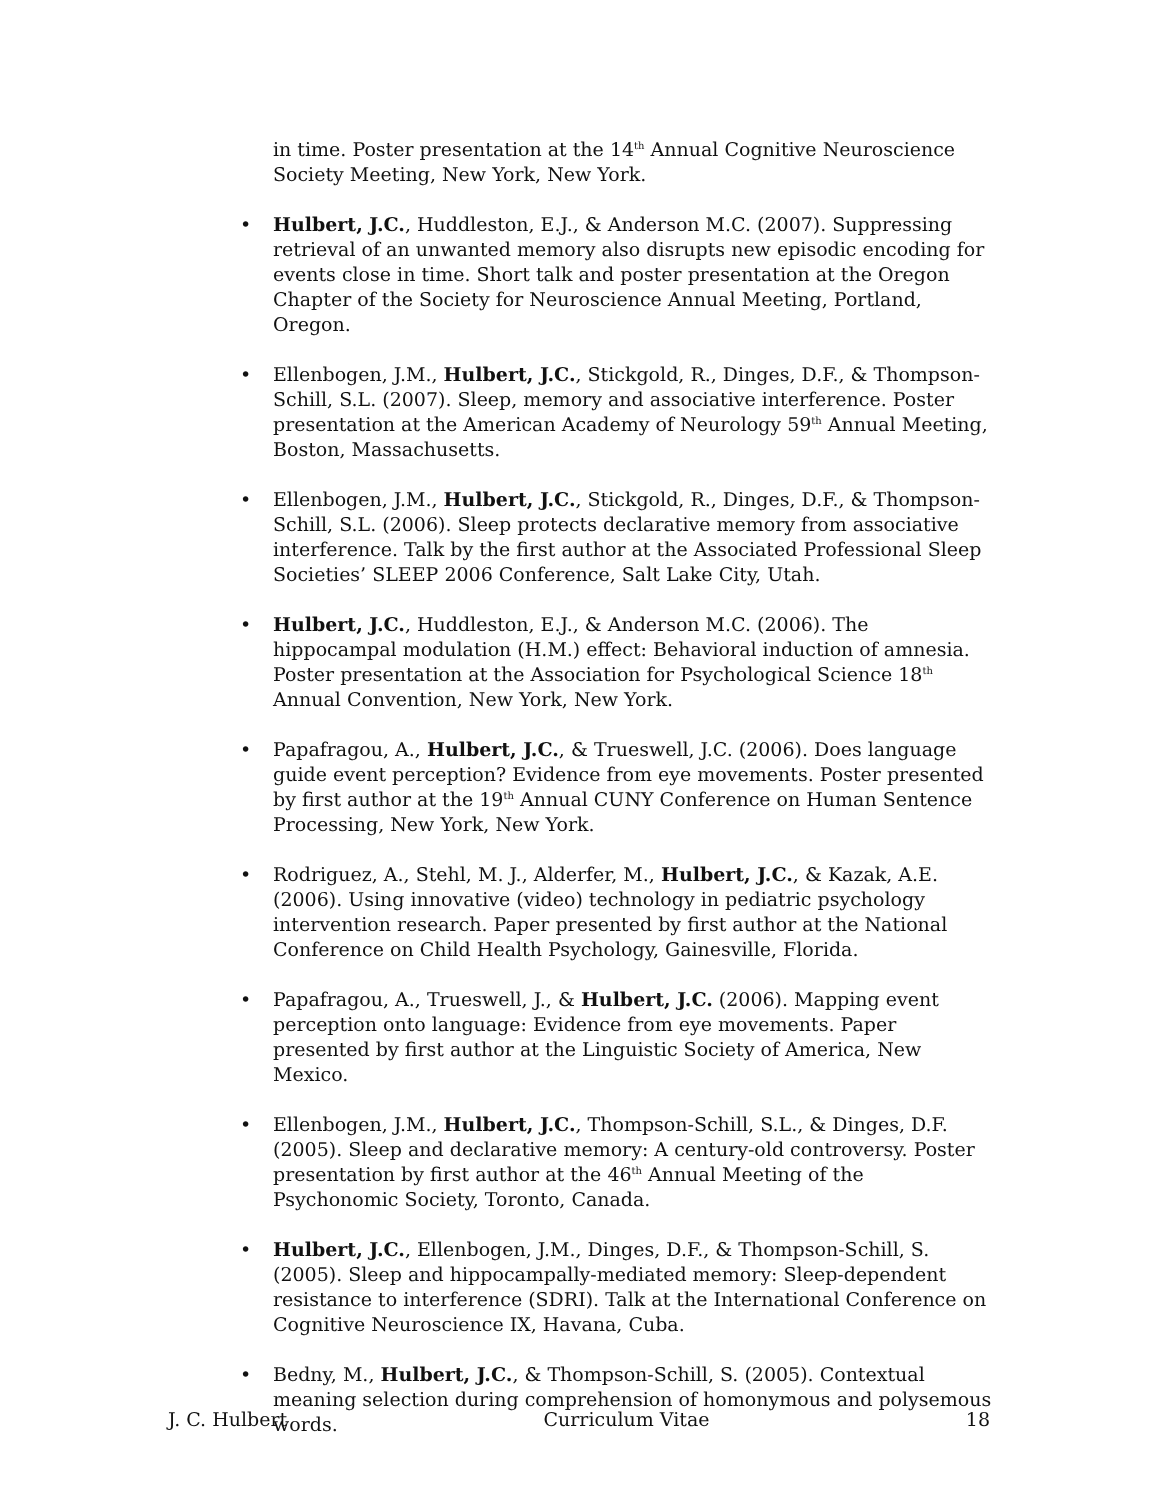in time. Poster presentation at the 14<sup>th</sup> Annual Cognitive Neuroscience Society Meeting, New York, New York.
• Hulbert, J.C., Huddleston, E.J., & Anderson M.C. (2007). Suppressing retrieval of an unwanted memory also disrupts new episodic encoding for events close in time. Short talk and poster presentation at the Oregon Chapter of the Society for Neuroscience Annual Meeting, Portland, Oregon.
• Ellenbogen, J.M., Hulbert, J.C., Stickgold, R., Dinges, D.F., & Thompson-Schill, S.L. (2007). Sleep, memory and associative interference. Poster presentation at the American Academy of Neurology 59<sup>th</sup> Annual Meeting, Boston, Massachusetts.
• Ellenbogen, J.M., Hulbert, J.C., Stickgold, R., Dinges, D.F., & Thompson-Schill, S.L. (2006). Sleep protects declarative memory from associative interference. Talk by the first author at the Associated Professional Sleep Societies’ SLEEP 2006 Conference, Salt Lake City, Utah.
• Hulbert, J.C., Huddleston, E.J., & Anderson M.C. (2006). The hippocampal modulation (H.M.) effect: Behavioral induction of amnesia. Poster presentation at the Association for Psychological Science 18<sup>th</sup> Annual Convention, New York, New York.
• Papafragou, A., Hulbert, J.C., & Trueswell, J.C. (2006). Does language guide event perception? Evidence from eye movements. Poster presented by first author at the 19<sup>th</sup> Annual CUNY Conference on Human Sentence Processing, New York, New York.
• Rodriguez, A., Stehl, M. J., Alderfer, M., Hulbert, J.C., & Kazak, A.E. (2006). Using innovative (video) technology in pediatric psychology intervention research. Paper presented by first author at the National Conference on Child Health Psychology, Gainesville, Florida.
• Papafragou, A., Trueswell, J., & Hulbert, J.C. (2006). Mapping event perception onto language: Evidence from eye movements. Paper presented by first author at the Linguistic Society of America, New Mexico.
• Ellenbogen, J.M., Hulbert, J.C., Thompson-Schill, S.L., & Dinges, D.F. (2005). Sleep and declarative memory: A century-old controversy. Poster presentation by first author at the 46<sup>th</sup> Annual Meeting of the Psychonomic Society, Toronto, Canada.
• Hulbert, J.C., Ellenbogen, J.M., Dinges, D.F., & Thompson-Schill, S. (2005). Sleep and hippocampally-mediated memory: Sleep-dependent resistance to interference (SDRI). Talk at the International Conference on Cognitive Neuroscience IX, Havana, Cuba.
• Bedny, M., Hulbert, J.C., & Thompson-Schill, S. (2005). Contextual meaning selection during comprehension of homonymous and polysemous words.
J. C. Hulbert Curriculum Vitae 18